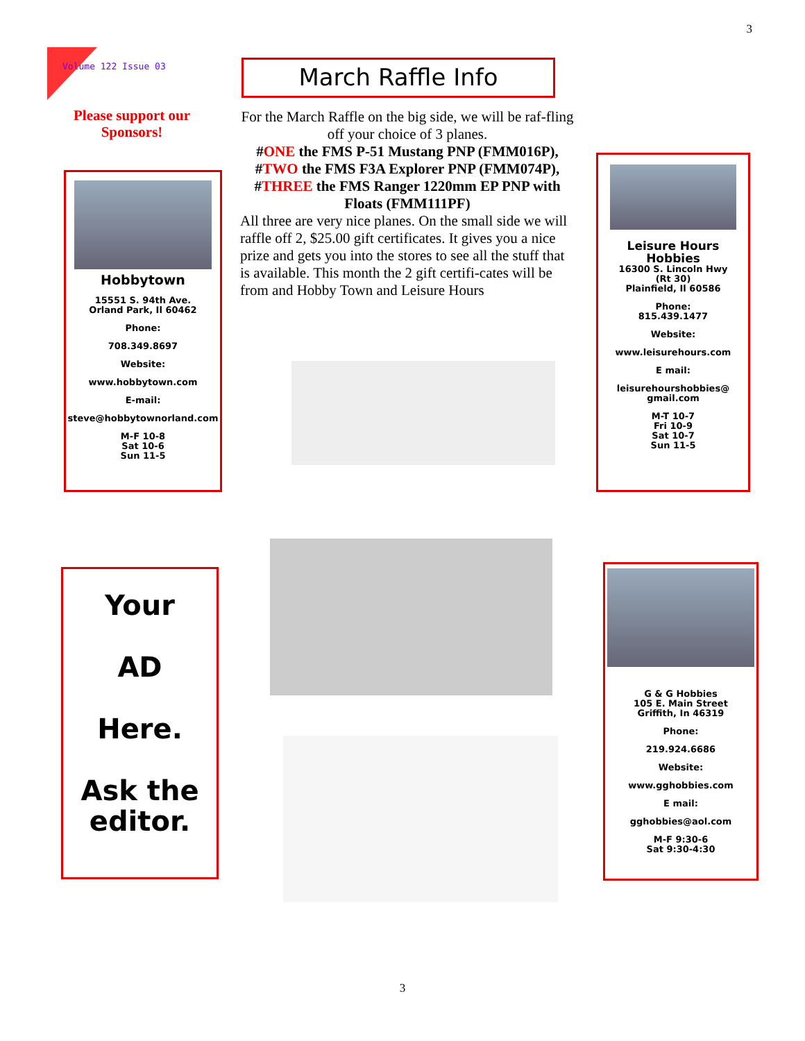3
Volume 122 Issue 03
Please support our Sponsors!
March Raffle Info
For the March Raffle on the big side, we will be raf-fling off your choice of 3 planes.
#ONE the FMS P-51 Mustang PNP (FMM016P), #TWO the FMS F3A Explorer PNP (FMM074P), #THREE the FMS Ranger 1220mm EP PNP with Floats (FMM111PF)
All three are very nice planes. On the small side we will raffle off 2, $25.00 gift certificates. It gives you a nice prize and gets you into the stores to see all the stuff that is available. This month the 2 gift certifi-cates will be from and Hobby Town and Leisure Hours
Hobbytown
15551 S. 94th Ave.
Orland Park, Il 60462
Phone:
708.349.8697
Website:
www.hobbytown.com
E-mail:
steve@hobbytownorland.com
M-F 10-8
Sat 10-6
Sun 11-5
Leisure Hours
Hobbies
16300 S. Lincoln Hwy
(Rt 30)
Plainfield, Il 60586
Phone:
815.439.1477
Website:
www.leisurehours.com
E mail:
leisurehourshobbies@
gmail.com
M-T 10-7
Fri 10-9
Sat 10-7
Sun 11-5
Your
AD
Here.
Ask the editor.
G & G Hobbies
105 E. Main Street
Griffith, In 46319
Phone:
219.924.6686
Website:
www.gghobbies.com
E mail:
gghobbies@aol.com
M-F 9:30-6
Sat 9:30-4:30
3